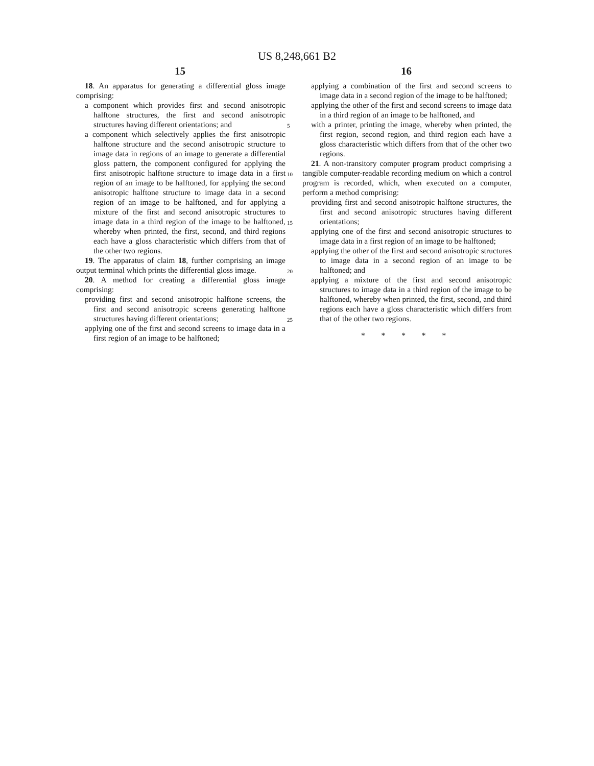US 8,248,661 B2
15 16
18. An apparatus for generating a differential gloss image comprising:
a component which provides first and second anisotropic halftone structures, the first and second anisotropic structures having different orientations; and
a component which selectively applies the first anisotropic halftone structure and the second anisotropic structure to image data in regions of an image to generate a differential gloss pattern, the component configured for applying the first anisotropic halftone structure to image data in a first region of an image to be halftoned, for applying the second anisotropic halftone structure to image data in a second region of an image to be halftoned, and for applying a mixture of the first and second anisotropic structures to image data in a third region of the image to be halftoned, whereby when printed, the first, second, and third regions each have a gloss characteristic which differs from that of the other two regions.
19. The apparatus of claim 18, further comprising an image output terminal which prints the differential gloss image.
20. A method for creating a differential gloss image comprising:
providing first and second anisotropic halftone screens, the first and second anisotropic screens generating halftone structures having different orientations;
applying one of the first and second screens to image data in a first region of an image to be halftoned;
5
10
15
20
25
applying a combination of the first and second screens to image data in a second region of the image to be halftoned;
applying the other of the first and second screens to image data in a third region of an image to be halftoned, and
with a printer, printing the image, whereby when printed, the first region, second region, and third region each have a gloss characteristic which differs from that of the other two regions.
21. A non-transitory computer program product comprising a tangible computer-readable recording medium on which a control program is recorded, which, when executed on a computer, perform a method comprising:
providing first and second anisotropic halftone structures, the first and second anisotropic structures having different orientations;
applying one of the first and second anisotropic structures to image data in a first region of an image to be halftoned;
applying the other of the first and second anisotropic structures to image data in a second region of an image to be halftoned; and
applying a mixture of the first and second anisotropic structures to image data in a third region of the image to be halftoned, whereby when printed, the first, second, and third regions each have a gloss characteristic which differs from that of the other two regions.
* * * * *